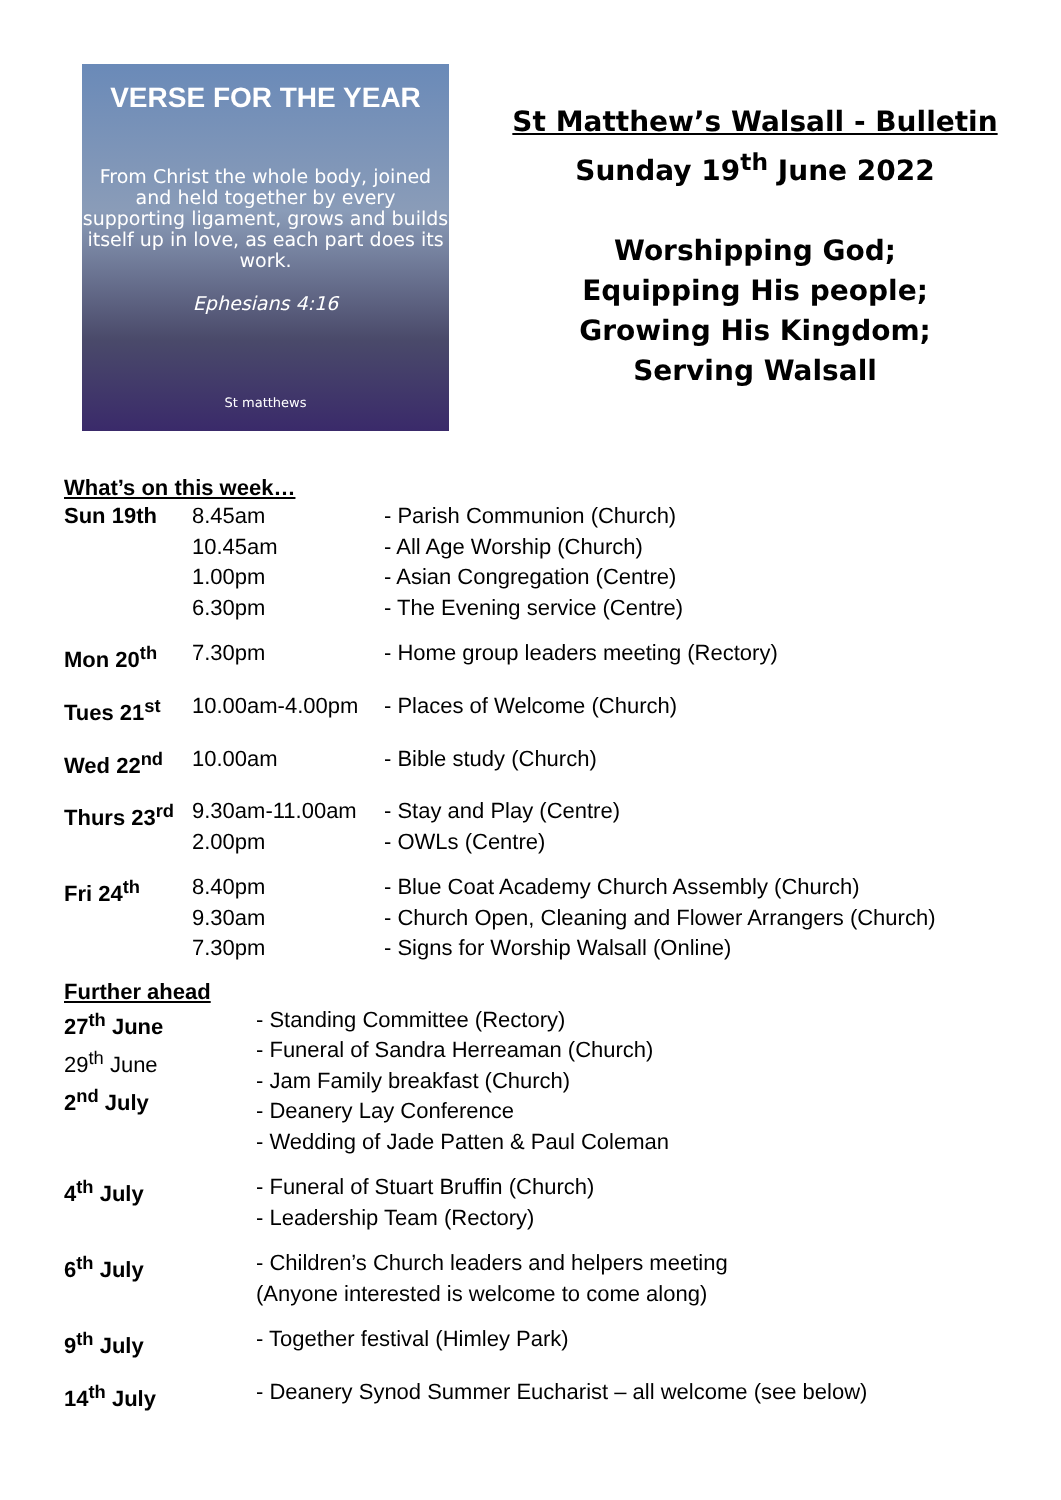VERSE FOR THE YEAR
From Christ the whole body, joined and held together by every supporting ligament, grows and builds itself up in love, as each part does its work.
Ephesians 4:16
St matthews
St Matthew’s Walsall - Bulletin
Sunday 19<sup>th</sup> June 2022
Worshipping God;
Equipping His people;
Growing His Kingdom;
Serving Walsall
What’s on this week…
| Sun 19th | 8.45am 10.45am 1.00pm 6.30pm | - Parish Communion (Church) - All Age Worship (Church) - Asian Congregation (Centre) - The Evening service (Centre) |
| Mon 20<sup>th</sup> | 7.30pm | - Home group leaders meeting (Rectory) |
| Tues 21<sup>st</sup> | 10.00am-4.00pm | - Places of Welcome (Church) |
| Wed 22<sup>nd</sup> | 10.00am | - Bible study (Church) |
| Thurs 23<sup>rd</sup> | 9.30am-11.00am 2.00pm | - Stay and Play (Centre) - OWLs (Centre) |
| Fri 24<sup>th</sup> | 8.40pm 9.30am 7.30pm | - Blue Coat Academy Church Assembly (Church) - Church Open, Cleaning and Flower Arrangers (Church) - Signs for Worship Walsall (Online) |
Further ahead
| 27<sup>th</sup> June 29<sup>th</sup> June 2<sup>nd</sup> July | - Standing Committee (Rectory) - Funeral of Sandra Herreaman (Church) - Jam Family breakfast (Church) - Deanery Lay Conference - Wedding of Jade Patten & Paul Coleman |
| 4<sup>th</sup> July | - Funeral of Stuart Bruffin (Church) - Leadership Team (Rectory) |
| 6<sup>th</sup> July | - Children’s Church leaders and helpers meeting (Anyone interested is welcome to come along) |
| 9<sup>th</sup> July | - Together festival (Himley Park) |
| 14<sup>th</sup> July | - Deanery Synod Summer Eucharist – all welcome (see below) |